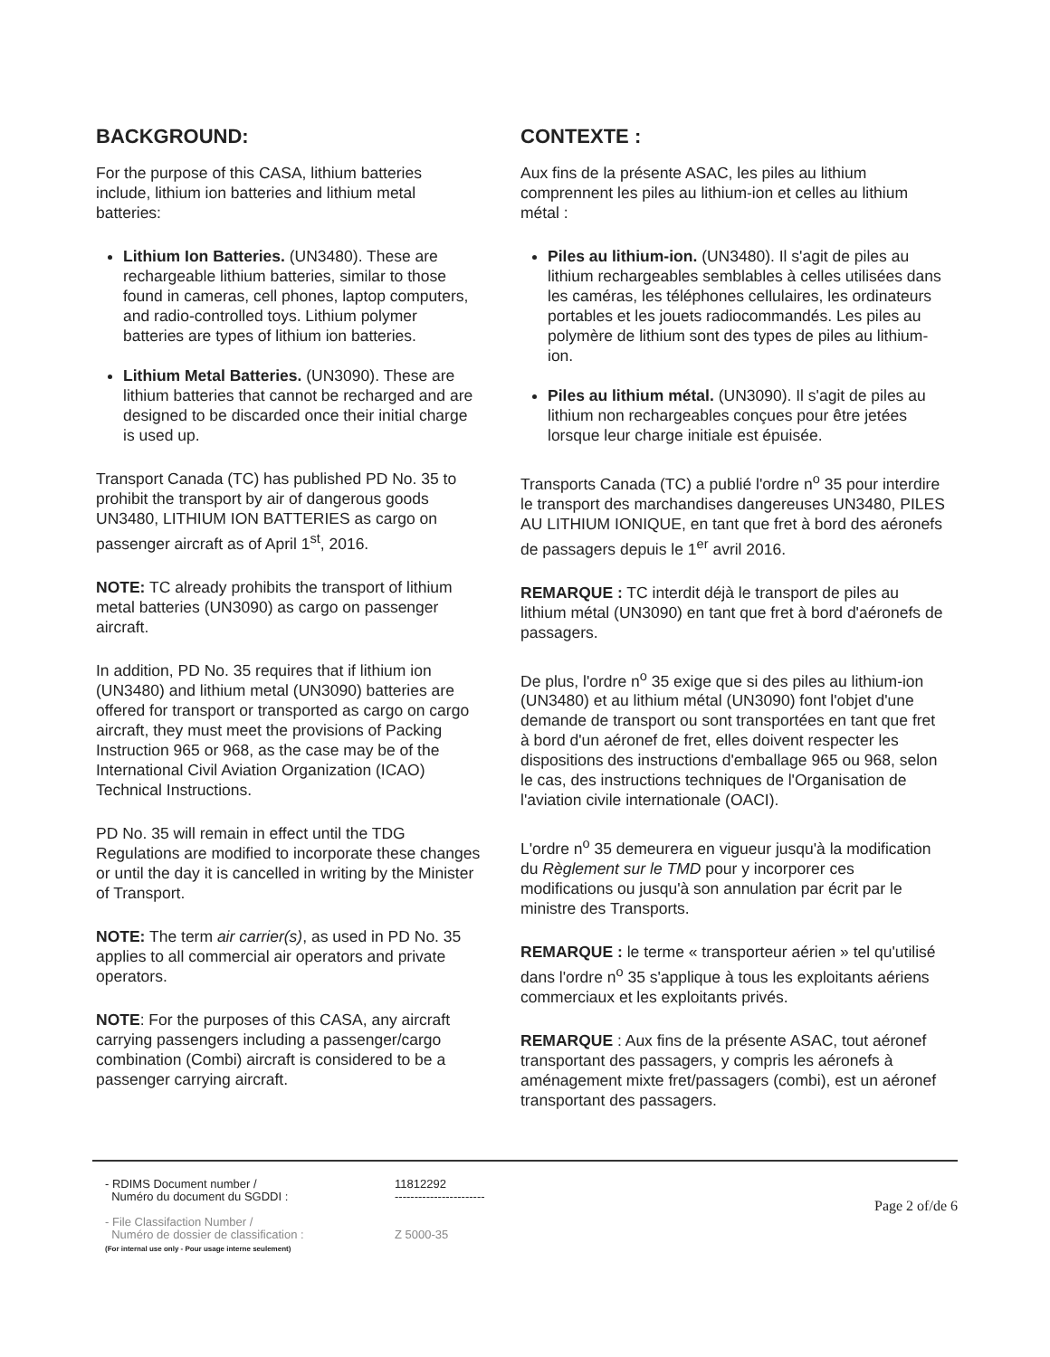BACKGROUND:
For the purpose of this CASA, lithium batteries include, lithium ion batteries and lithium metal batteries:
Lithium Ion Batteries. (UN3480). These are rechargeable lithium batteries, similar to those found in cameras, cell phones, laptop computers, and radio-controlled toys. Lithium polymer batteries are types of lithium ion batteries.
Lithium Metal Batteries. (UN3090). These are lithium batteries that cannot be recharged and are designed to be discarded once their initial charge is used up.
Transport Canada (TC) has published PD No. 35 to prohibit the transport by air of dangerous goods UN3480, LITHIUM ION BATTERIES as cargo on passenger aircraft as of April 1<sup>st</sup>, 2016.
NOTE: TC already prohibits the transport of lithium metal batteries (UN3090) as cargo on passenger aircraft.
In addition, PD No. 35 requires that if lithium ion (UN3480) and lithium metal (UN3090) batteries are offered for transport or transported as cargo on cargo aircraft, they must meet the provisions of Packing Instruction 965 or 968, as the case may be of the International Civil Aviation Organization (ICAO) Technical Instructions.
PD No. 35 will remain in effect until the TDG Regulations are modified to incorporate these changes or until the day it is cancelled in writing by the Minister of Transport.
NOTE: The term air carrier(s), as used in PD No. 35 applies to all commercial air operators and private operators.
NOTE: For the purposes of this CASA, any aircraft carrying passengers including a passenger/cargo combination (Combi) aircraft is considered to be a passenger carrying aircraft.
CONTEXTE :
Aux fins de la présente ASAC, les piles au lithium comprennent les piles au lithium-ion et celles au lithium métal :
Piles au lithium-ion. (UN3480). Il s'agit de piles au lithium rechargeables semblables à celles utilisées dans les caméras, les téléphones cellulaires, les ordinateurs portables et les jouets radiocommandés. Les piles au polymère de lithium sont des types de piles au lithium-ion.
Piles au lithium métal. (UN3090). Il s'agit de piles au lithium non rechargeables conçues pour être jetées lorsque leur charge initiale est épuisée.
Transports Canada (TC) a publié l'ordre n<sup>o</sup> 35 pour interdire le transport des marchandises dangereuses UN3480, PILES AU LITHIUM IONIQUE, en tant que fret à bord des aéronefs de passagers depuis le 1<sup>er</sup> avril 2016.
REMARQUE : TC interdit déjà le transport de piles au lithium métal (UN3090) en tant que fret à bord d'aéronefs de passagers.
De plus, l'ordre n<sup>o</sup> 35 exige que si des piles au lithium-ion (UN3480) et au lithium métal (UN3090) font l'objet d'une demande de transport ou sont transportées en tant que fret à bord d'un aéronef de fret, elles doivent respecter les dispositions des instructions d'emballage 965 ou 968, selon le cas, des instructions techniques de l'Organisation de l'aviation civile internationale (OACI).
L'ordre n<sup>o</sup> 35 demeurera en vigueur jusqu'à la modification du Règlement sur le TMD pour y incorporer ces modifications ou jusqu'à son annulation par écrit par le ministre des Transports.
REMARQUE : le terme « transporteur aérien » tel qu'utilisé dans l'ordre n<sup>o</sup> 35 s'applique à tous les exploitants aériens commerciaux et les exploitants privés.
REMARQUE : Aux fins de la présente ASAC, tout aéronef transportant des passagers, y compris les aéronefs à aménagement mixte fret/passagers (combi), est un aéronef transportant des passagers.
- RDIMS Document number /
Numéro du document du SGDDI :
- File Classifaction Number /
Numéro de dossier de classification :
(For internal use only - Pour usage interne seulement)
11812292
-----------------------
Z 5000-35
Page 2 of/de 6